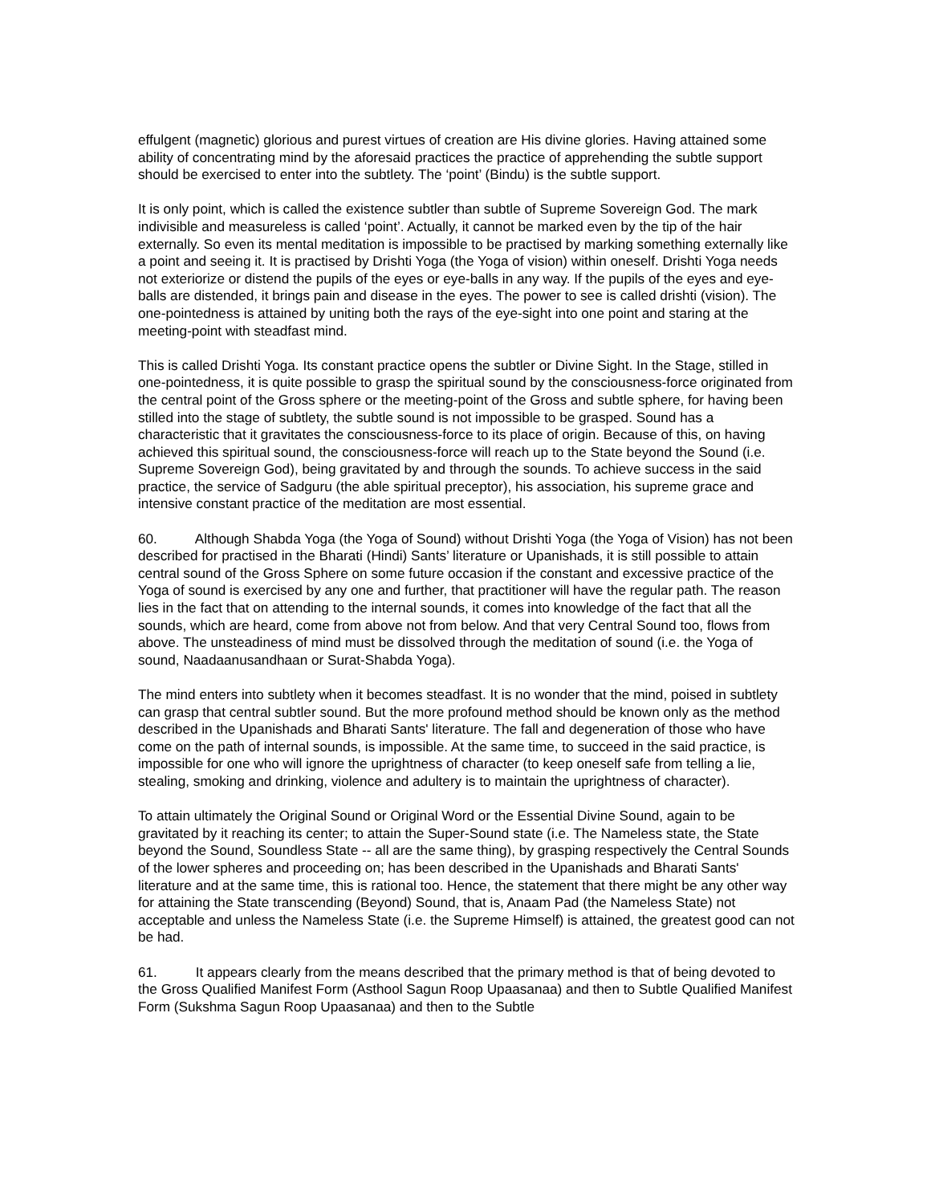effulgent (magnetic) glorious and purest virtues of creation are His divine glories. Having attained some ability of concentrating mind by the aforesaid practices the practice of apprehending the subtle support should be exercised to enter into the subtlety. The ‘point’ (Bindu) is the subtle support.
It is only point, which is called the existence subtler than subtle of Supreme Sovereign God. The mark indivisible and measureless is called ‘point’. Actually, it cannot be marked even by the tip of the hair externally. So even its mental meditation is impossible to be practised by marking something externally like a point and seeing it. It is practised by Drishti Yoga (the Yoga of vision) within oneself. Drishti Yoga needs not exteriorize or distend the pupils of the eyes or eye-balls in any way. If the pupils of the eyes and eye-balls are distended, it brings pain and disease in the eyes. The power to see is called drishti (vision). The one-pointedness is attained by uniting both the rays of the eye-sight into one point and staring at the meeting-point with steadfast mind.
This is called Drishti Yoga. Its constant practice opens the subtler or Divine Sight. In the Stage, stilled in one-pointedness, it is quite possible to grasp the spiritual sound by the consciousness-force originated from the central point of the Gross sphere or the meeting-point of the Gross and subtle sphere, for having been stilled into the stage of subtlety, the subtle sound is not impossible to be grasped. Sound has a characteristic that it gravitates the consciousness-force to its place of origin. Because of this, on having achieved this spiritual sound, the consciousness-force will reach up to the State beyond the Sound (i.e. Supreme Sovereign God), being gravitated by and through the sounds. To achieve success in the said practice, the service of Sadguru (the able spiritual preceptor), his association, his supreme grace and intensive constant practice of the meditation are most essential.
60. Although Shabda Yoga (the Yoga of Sound) without Drishti Yoga (the Yoga of Vision) has not been described for practised in the Bharati (Hindi) Sants’ literature or Upanishads, it is still possible to attain central sound of the Gross Sphere on some future occasion if the constant and excessive practice of the Yoga of sound is exercised by any one and further, that practitioner will have the regular path. The reason lies in the fact that on attending to the internal sounds, it comes into knowledge of the fact that all the sounds, which are heard, come from above not from below. And that very Central Sound too, flows from above. The unsteadiness of mind must be dissolved through the meditation of sound (i.e. the Yoga of sound, Naadaanusandhaan or Surat-Shabda Yoga).
The mind enters into subtlety when it becomes steadfast. It is no wonder that the mind, poised in subtlety can grasp that central subtler sound. But the more profound method should be known only as the method described in the Upanishads and Bharati Sants' literature. The fall and degeneration of those who have come on the path of internal sounds, is impossible. At the same time, to succeed in the said practice, is impossible for one who will ignore the uprightness of character (to keep oneself safe from telling a lie, stealing, smoking and drinking, violence and adultery is to maintain the uprightness of character).
To attain ultimately the Original Sound or Original Word or the Essential Divine Sound, again to be gravitated by it reaching its center; to attain the Super-Sound state (i.e. The Nameless state, the State beyond the Sound, Soundless State -- all are the same thing), by grasping respectively the Central Sounds of the lower spheres and proceeding on; has been described in the Upanishads and Bharati Sants' literature and at the same time, this is rational too. Hence, the statement that there might be any other way for attaining the State transcending (Beyond) Sound, that is, Anaam Pad (the Nameless State) not acceptable and unless the Nameless State (i.e. the Supreme Himself) is attained, the greatest good can not be had.
61. It appears clearly from the means described that the primary method is that of being devoted to the Gross Qualified Manifest Form (Asthool Sagun Roop Upaasanaa) and then to Subtle Qualified Manifest Form (Sukshma Sagun Roop Upaasanaa) and then to the Subtle